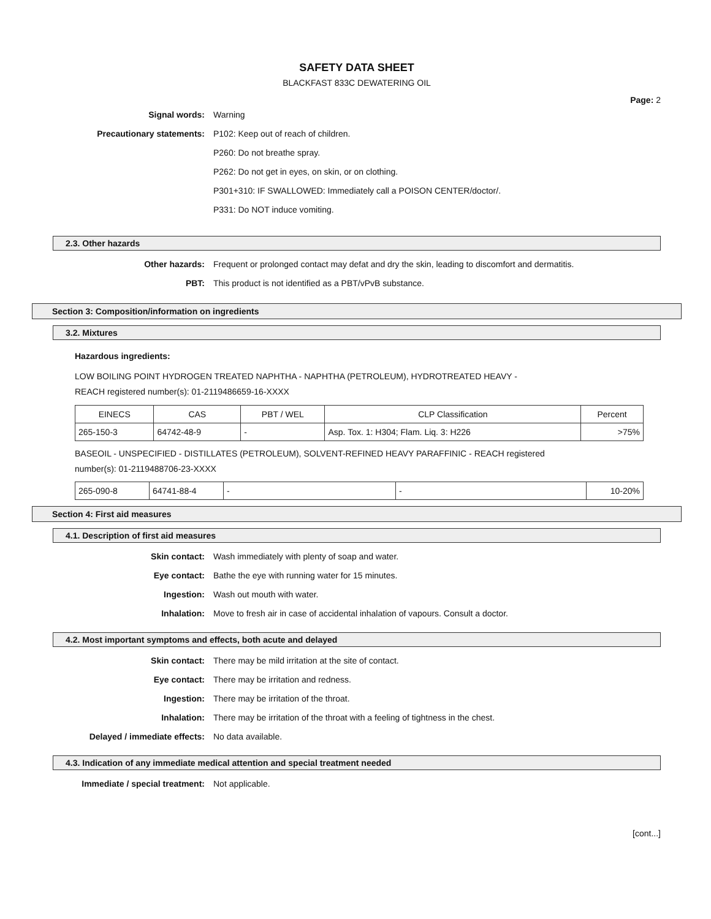SAFETY DATA SHEET
BLACKFAST 833C DEWATERING OIL
Page: 2
Signal words: Warning
Precautionary statements: P102: Keep out of reach of children.
P260: Do not breathe spray.
P262: Do not get in eyes, on skin, or on clothing.
P301+310: IF SWALLOWED: Immediately call a POISON CENTER/doctor/.
P331: Do NOT induce vomiting.
2.3. Other hazards
Other hazards: Frequent or prolonged contact may defat and dry the skin, leading to discomfort and dermatitis.
PBT: This product is not identified as a PBT/vPvB substance.
Section 3: Composition/information on ingredients
3.2. Mixtures
Hazardous ingredients:
LOW BOILING POINT HYDROGEN TREATED NAPHTHA - NAPHTHA (PETROLEUM), HYDROTREATED HEAVY -
REACH registered number(s): 01-2119486659-16-XXXX
| EINECS | CAS | PBT / WEL | CLP Classification | Percent |
| --- | --- | --- | --- | --- |
| 265-150-3 | 64742-48-9 | - | Asp. Tox. 1: H304; Flam. Liq. 3: H226 | >75% |
BASEOIL - UNSPECIFIED - DISTILLATES (PETROLEUM), SOLVENT-REFINED HEAVY PARAFFINIC - REACH registered
number(s): 01-2119488706-23-XXXX
| 265-090-8 | 64741-88-4 | - | - | 10-20% |
Section 4: First aid measures
4.1. Description of first aid measures
Skin contact: Wash immediately with plenty of soap and water.
Eye contact: Bathe the eye with running water for 15 minutes.
Ingestion: Wash out mouth with water.
Inhalation: Move to fresh air in case of accidental inhalation of vapours. Consult a doctor.
4.2. Most important symptoms and effects, both acute and delayed
Skin contact: There may be mild irritation at the site of contact.
Eye contact: There may be irritation and redness.
Ingestion: There may be irritation of the throat.
Inhalation: There may be irritation of the throat with a feeling of tightness in the chest.
Delayed / immediate effects: No data available.
4.3. Indication of any immediate medical attention and special treatment needed
Immediate / special treatment: Not applicable.
[cont...]